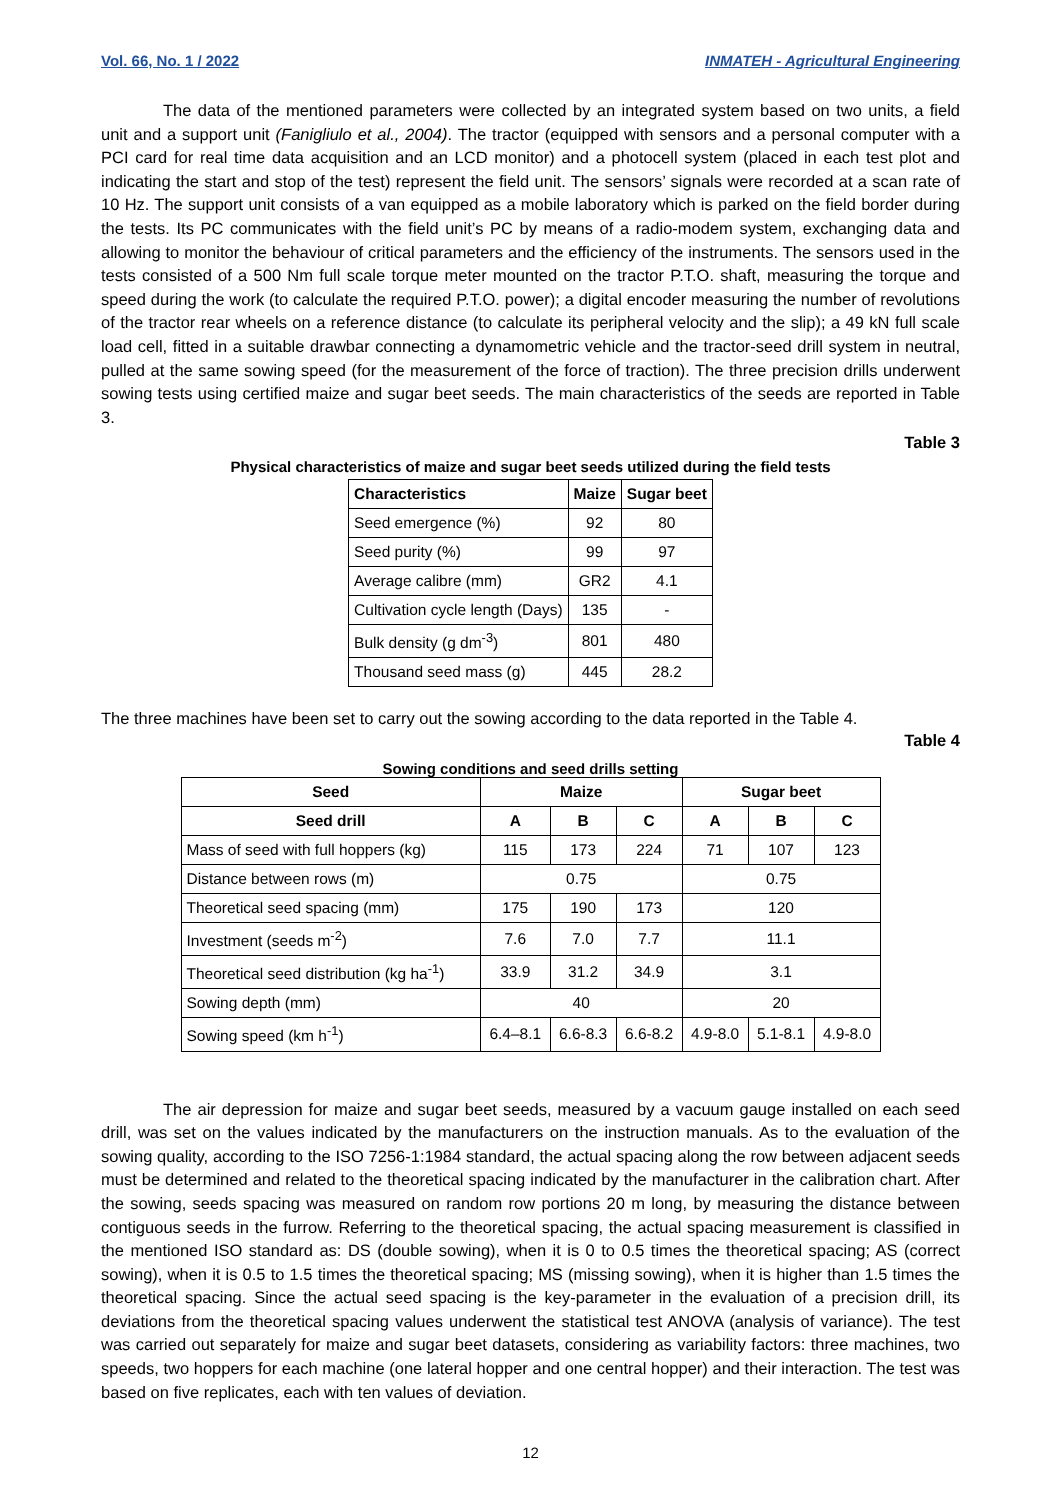Vol. 66, No. 1 / 2022 INMATEH - Agricultural Engineering
The data of the mentioned parameters were collected by an integrated system based on two units, a field unit and a support unit (Fanigliulo et al., 2004). The tractor (equipped with sensors and a personal computer with a PCI card for real time data acquisition and an LCD monitor) and a photocell system (placed in each test plot and indicating the start and stop of the test) represent the field unit. The sensors’ signals were recorded at a scan rate of 10 Hz. The support unit consists of a van equipped as a mobile laboratory which is parked on the field border during the tests. Its PC communicates with the field unit’s PC by means of a radio-modem system, exchanging data and allowing to monitor the behaviour of critical parameters and the efficiency of the instruments. The sensors used in the tests consisted of a 500 Nm full scale torque meter mounted on the tractor P.T.O. shaft, measuring the torque and speed during the work (to calculate the required P.T.O. power); a digital encoder measuring the number of revolutions of the tractor rear wheels on a reference distance (to calculate its peripheral velocity and the slip); a 49 kN full scale load cell, fitted in a suitable drawbar connecting a dynamometric vehicle and the tractor-seed drill system in neutral, pulled at the same sowing speed (for the measurement of the force of traction). The three precision drills underwent sowing tests using certified maize and sugar beet seeds. The main characteristics of the seeds are reported in Table 3.
Table 3
Physical characteristics of maize and sugar beet seeds utilized during the field tests
| Characteristics | Maize | Sugar beet |
| --- | --- | --- |
| Seed emergence (%) | 92 | 80 |
| Seed purity (%) | 99 | 97 |
| Average calibre (mm) | GR2 | 4.1 |
| Cultivation cycle length (Days) | 135 | - |
| Bulk density (g dm<sup>-3</sup>) | 801 | 480 |
| Thousand seed mass (g) | 445 | 28.2 |
The three machines have been set to carry out the sowing according to the data reported in the Table 4.
Table 4
Sowing conditions and seed drills setting
| Seed | Maize | | | Sugar beet | | |
| --- | --- | --- | --- | --- | --- | --- |
| Seed drill | A | B | C | A | B | C |
| Mass of seed with full hoppers (kg) | 115 | 173 | 224 | 71 | 107 | 123 |
| Distance between rows (m) | 0.75 | | | 0.75 | | |
| Theoretical seed spacing (mm) | 175 | 190 | 173 | 120 | | |
| Investment (seeds m<sup>-2</sup>) | 7.6 | 7.0 | 7.7 | 11.1 | | |
| Theoretical seed distribution (kg ha<sup>-1</sup>) | 33.9 | 31.2 | 34.9 | 3.1 | | |
| Sowing depth (mm) | 40 | | | 20 | | |
| Sowing speed (km h<sup>-1</sup>) | 6.4–8.1 | 6.6-8.3 | 6.6-8.2 | 4.9-8.0 | 5.1-8.1 | 4.9-8.0 |
The air depression for maize and sugar beet seeds, measured by a vacuum gauge installed on each seed drill, was set on the values indicated by the manufacturers on the instruction manuals. As to the evaluation of the sowing quality, according to the ISO 7256-1:1984 standard, the actual spacing along the row between adjacent seeds must be determined and related to the theoretical spacing indicated by the manufacturer in the calibration chart. After the sowing, seeds spacing was measured on random row portions 20 m long, by measuring the distance between contiguous seeds in the furrow. Referring to the theoretical spacing, the actual spacing measurement is classified in the mentioned ISO standard as: DS (double sowing), when it is 0 to 0.5 times the theoretical spacing; AS (correct sowing), when it is 0.5 to 1.5 times the theoretical spacing; MS (missing sowing), when it is higher than 1.5 times the theoretical spacing. Since the actual seed spacing is the key-parameter in the evaluation of a precision drill, its deviations from the theoretical spacing values underwent the statistical test ANOVA (analysis of variance). The test was carried out separately for maize and sugar beet datasets, considering as variability factors: three machines, two speeds, two hoppers for each machine (one lateral hopper and one central hopper) and their interaction. The test was based on five replicates, each with ten values of deviation.
12